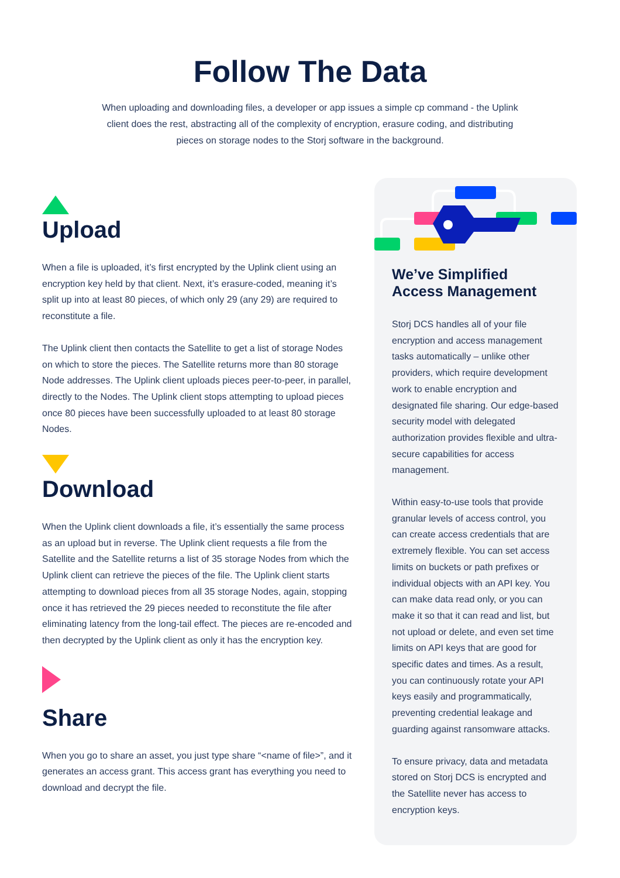Follow The Data
When uploading and downloading files, a developer or app issues a simple cp command - the Uplink client does the rest, abstracting all of the complexity of encryption, erasure coding, and distributing pieces on storage nodes to the Storj software in the background.
Upload
When a file is uploaded, it’s first encrypted by the Uplink client using an encryption key held by that client. Next, it’s erasure-coded, meaning it’s split up into at least 80 pieces, of which only 29 (any 29) are required to reconstitute a file.
The Uplink client then contacts the Satellite to get a list of storage Nodes on which to store the pieces. The Satellite returns more than 80 storage Node addresses. The Uplink client uploads pieces peer-to-peer, in parallel, directly to the Nodes. The Uplink client stops attempting to upload pieces once 80 pieces have been successfully uploaded to at least 80 storage Nodes.
Download
When the Uplink client downloads a file, it’s essentially the same process as an upload but in reverse. The Uplink client requests a file from the Satellite and the Satellite returns a list of 35 storage Nodes from which the Uplink client can retrieve the pieces of the file. The Uplink client starts attempting to download pieces from all 35 storage Nodes, again, stopping once it has retrieved the 29 pieces needed to reconstitute the file after eliminating latency from the long-tail effect. The pieces are re-encoded and then decrypted by the Uplink client as only it has the encryption key.
Share
When you go to share an asset, you just type share “<name of file>”, and it generates an access grant. This access grant has everything you need to download and decrypt the file.
We’ve Simplified Access Management
Storj DCS handles all of your file encryption and access management tasks automatically – unlike other providers, which require development work to enable encryption and designated file sharing. Our edge-based security model with delegated authorization provides flexible and ultra-secure capabilities for access management.
Within easy-to-use tools that provide granular levels of access control, you can create access credentials that are extremely flexible. You can set access limits on buckets or path prefixes or individual objects with an API key. You can make data read only, or you can make it so that it can read and list, but not upload or delete, and even set time limits on API keys that are good for specific dates and times. As a result, you can continuously rotate your API keys easily and programmatically, preventing credential leakage and guarding against ransomware attacks.
To ensure privacy, data and metadata stored on Storj DCS is encrypted and the Satellite never has access to encryption keys.